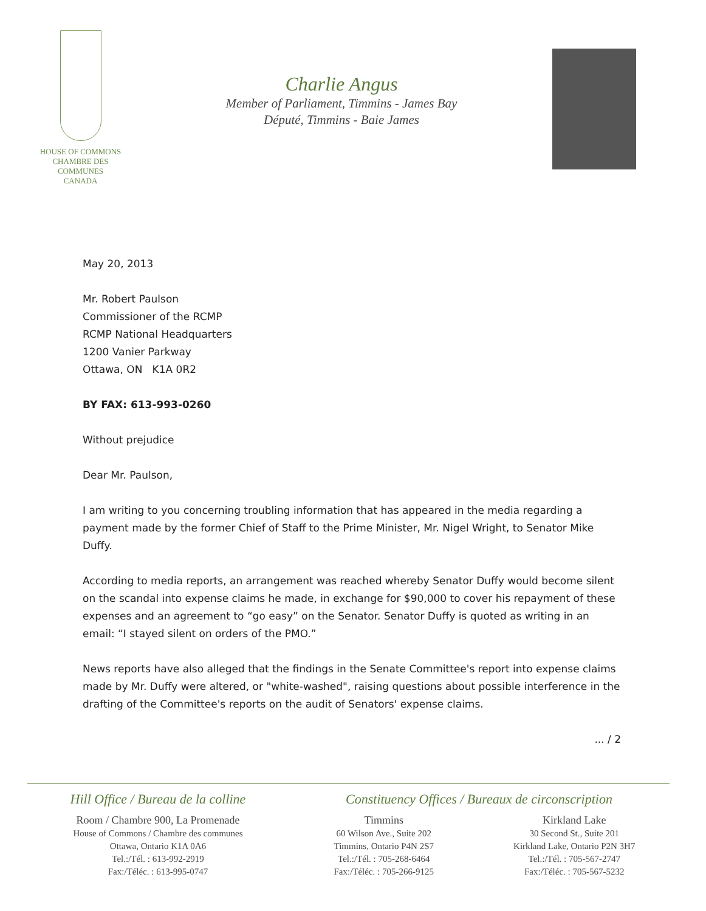HOUSE OF COMMONS
CHAMBRE DES COMMUNES
CANADA
Charlie Angus
Member of Parliament, Timmins - James Bay
Député, Timmins - Baie James
May 20, 2013
Mr. Robert Paulson
Commissioner of the RCMP
RCMP National Headquarters
1200 Vanier Parkway
Ottawa, ON K1A 0R2
BY FAX: 613-993-0260
Without prejudice
Dear Mr. Paulson,
I am writing to you concerning troubling information that has appeared in the media regarding a payment made by the former Chief of Staff to the Prime Minister, Mr. Nigel Wright, to Senator Mike Duffy.
According to media reports, an arrangement was reached whereby Senator Duffy would become silent on the scandal into expense claims he made, in exchange for $90,000 to cover his repayment of these expenses and an agreement to “go easy” on the Senator. Senator Duffy is quoted as writing in an email: “I stayed silent on orders of the PMO.”
News reports have also alleged that the findings in the Senate Committee's report into expense claims made by Mr. Duffy were altered, or "white-washed", raising questions about possible interference in the drafting of the Committee's reports on the audit of Senators' expense claims.
... / 2
Hill Office / Bureau de la colline
Room / Chambre 900, La Promenade
House of Commons / Chambre des communes
Ottawa, Ontario K1A 0A6
Tel.:/Tél. : 613-992-2919
Fax:/Téléc. : 613-995-0747
Constituency Offices / Bureaux de circonscription
Timmins
60 Wilson Ave., Suite 202
Timmins, Ontario P4N 2S7
Tel.:/Tél. : 705-268-6464
Fax:/Téléc. : 705-266-9125
Kirkland Lake
30 Second St., Suite 201
Kirkland Lake, Ontario P2N 3H7
Tel.:/Tél. : 705-567-2747
Fax:/Téléc. : 705-567-5232